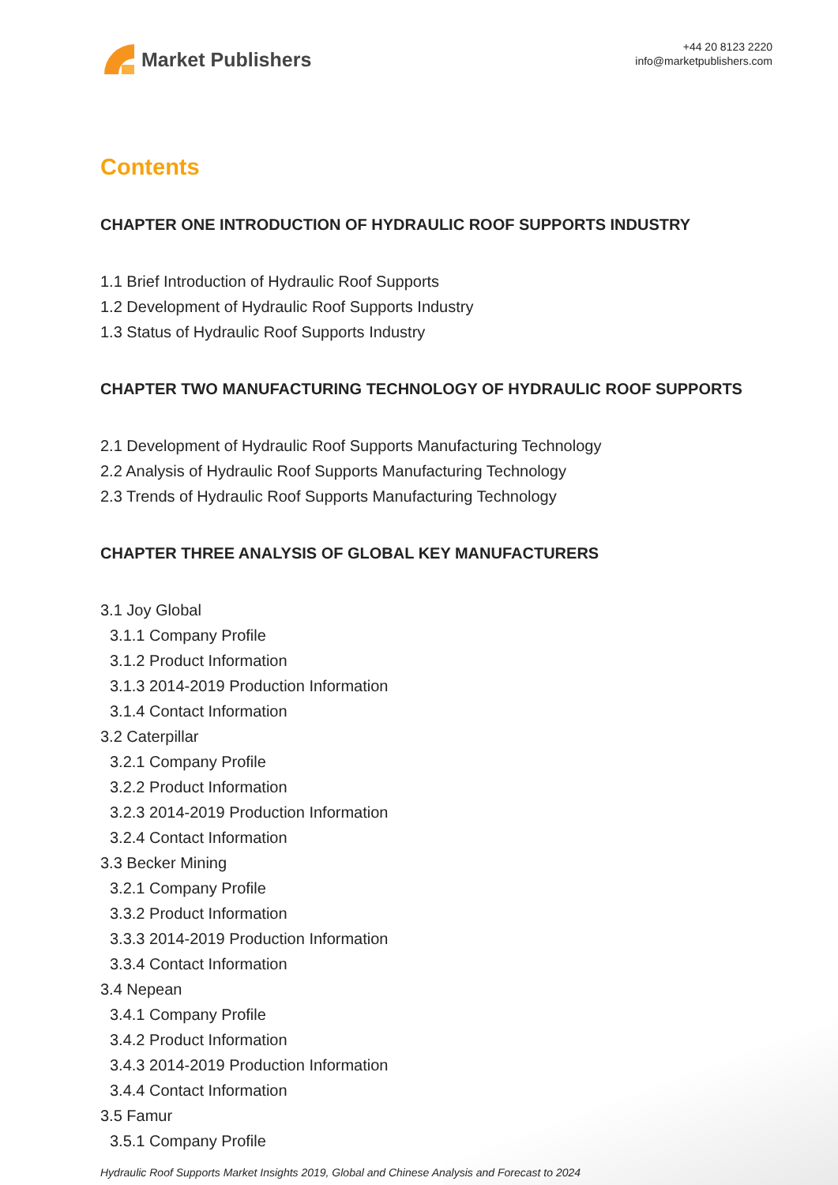Market Publishers
+44 20 8123 2220
info@marketpublishers.com
Contents
CHAPTER ONE INTRODUCTION OF HYDRAULIC ROOF SUPPORTS INDUSTRY
1.1 Brief Introduction of Hydraulic Roof Supports
1.2 Development of Hydraulic Roof Supports Industry
1.3 Status of Hydraulic Roof Supports Industry
CHAPTER TWO MANUFACTURING TECHNOLOGY OF HYDRAULIC ROOF SUPPORTS
2.1 Development of Hydraulic Roof Supports Manufacturing Technology
2.2 Analysis of Hydraulic Roof Supports Manufacturing Technology
2.3 Trends of Hydraulic Roof Supports Manufacturing Technology
CHAPTER THREE ANALYSIS OF GLOBAL KEY MANUFACTURERS
3.1 Joy Global
3.1.1 Company Profile
3.1.2 Product Information
3.1.3 2014-2019 Production Information
3.1.4 Contact Information
3.2 Caterpillar
3.2.1 Company Profile
3.2.2 Product Information
3.2.3 2014-2019 Production Information
3.2.4 Contact Information
3.3 Becker Mining
3.2.1 Company Profile
3.3.2 Product Information
3.3.3 2014-2019 Production Information
3.3.4 Contact Information
3.4 Nepean
3.4.1 Company Profile
3.4.2 Product Information
3.4.3 2014-2019 Production Information
3.4.4 Contact Information
3.5 Famur
3.5.1 Company Profile
Hydraulic Roof Supports Market Insights 2019, Global and Chinese Analysis and Forecast to 2024